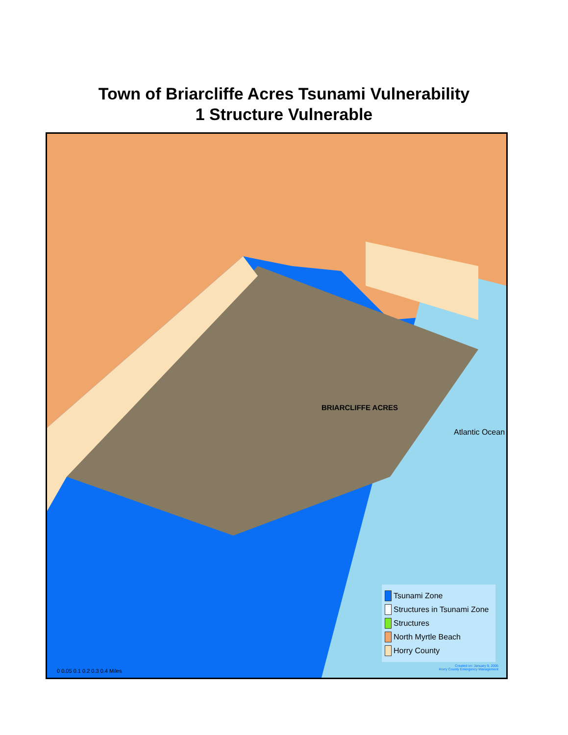Town of Briarcliffe Acres Tsunami Vulnerability
1 Structure Vulnerable
BRIARCLIFFE ACRES
Atlantic Ocean
Tsunami Zone
Structures in Tsunami Zone
Structures
North Myrtle Beach
Horry County
Created on: January 9, 2005
Horry County Emergency Management
0 0.05 0.1 0.2 0.3 0.4 Miles